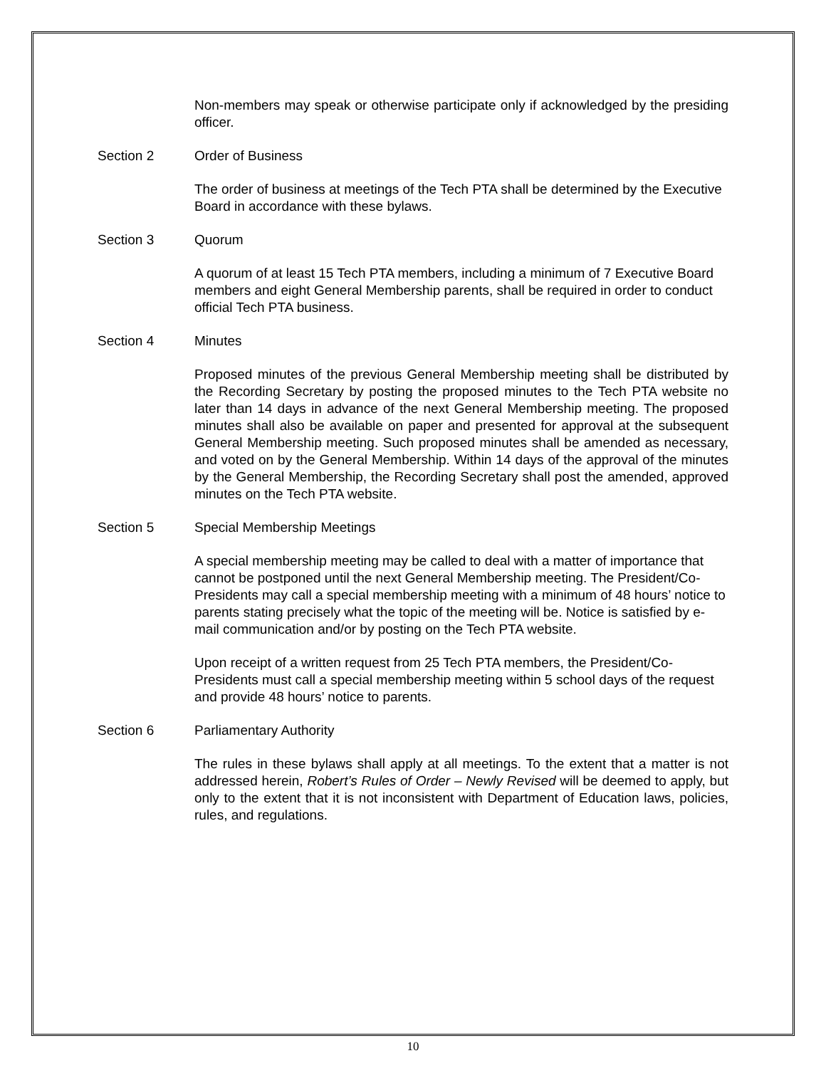Non-members may speak or otherwise participate only if acknowledged by the presiding officer.
Section 2 Order of Business
The order of business at meetings of the Tech PTA shall be determined by the Executive Board in accordance with these bylaws.
Section 3 Quorum
A quorum of at least 15 Tech PTA members, including a minimum of 7 Executive Board members and eight General Membership parents, shall be required in order to conduct official Tech PTA business.
Section 4 Minutes
Proposed minutes of the previous General Membership meeting shall be distributed by the Recording Secretary by posting the proposed minutes to the Tech PTA website no later than 14 days in advance of the next General Membership meeting. The proposed minutes shall also be available on paper and presented for approval at the subsequent General Membership meeting. Such proposed minutes shall be amended as necessary, and voted on by the General Membership. Within 14 days of the approval of the minutes by the General Membership, the Recording Secretary shall post the amended, approved minutes on the Tech PTA website.
Section 5 Special Membership Meetings
A special membership meeting may be called to deal with a matter of importance that cannot be postponed until the next General Membership meeting. The President/Co-Presidents may call a special membership meeting with a minimum of 48 hours’ notice to parents stating precisely what the topic of the meeting will be. Notice is satisfied by e-mail communication and/or by posting on the Tech PTA website.
Upon receipt of a written request from 25 Tech PTA members, the President/Co-Presidents must call a special membership meeting within 5 school days of the request and provide 48 hours’ notice to parents.
Section 6 Parliamentary Authority
The rules in these bylaws shall apply at all meetings. To the extent that a matter is not addressed herein, Robert’s Rules of Order – Newly Revised will be deemed to apply, but only to the extent that it is not inconsistent with Department of Education laws, policies, rules, and regulations.
10